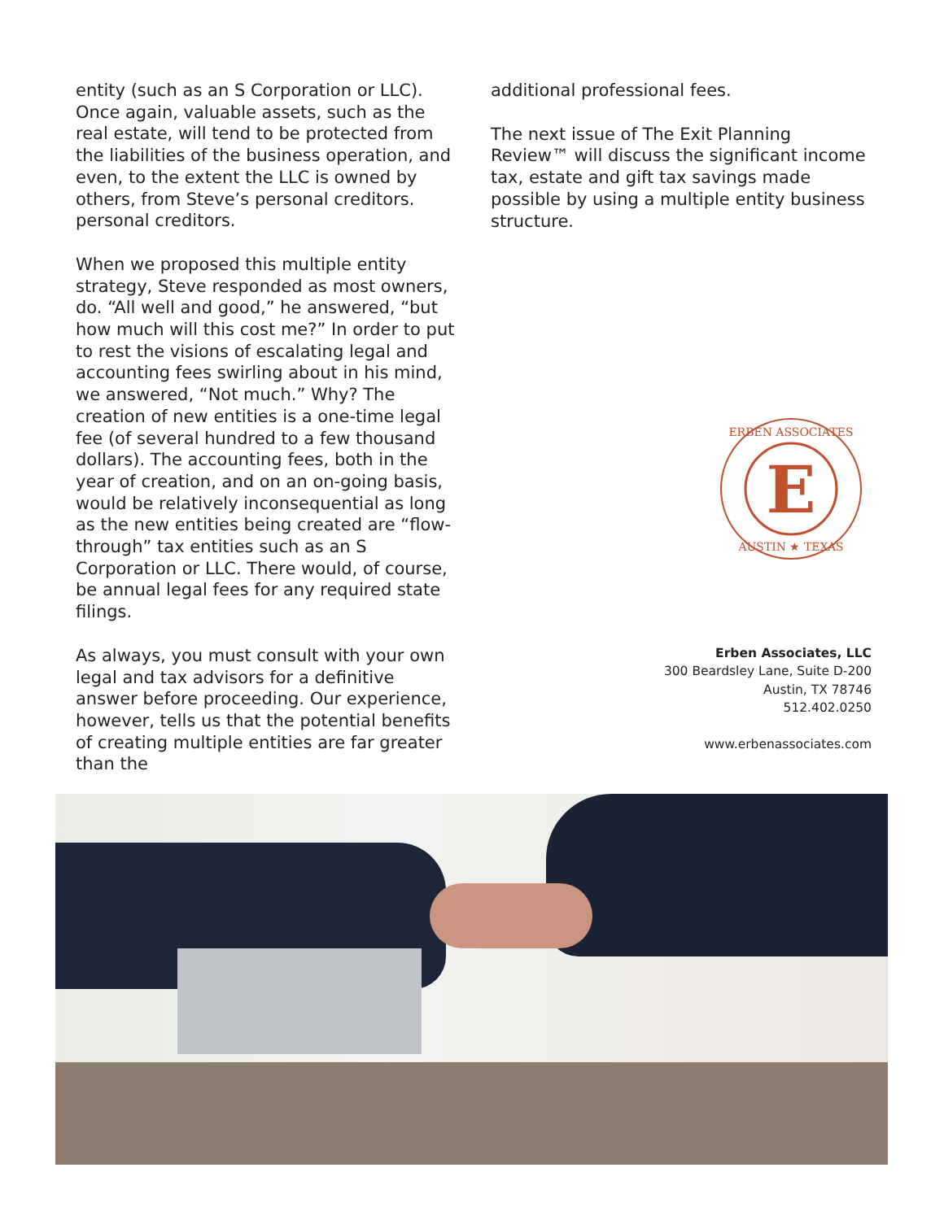entity (such as an S Corporation or LLC). Once again, valuable assets, such as the real estate, will tend to be protected from the liabilities of the business operation, and even, to the extent the LLC is owned by others, from Steve’s personal creditors. personal creditors.
When we proposed this multiple entity strategy, Steve responded as most owners, do. “All well and good,” he answered, “but how much will this cost me?” In order to put to rest the visions of escalating legal and accounting fees swirling about in his mind, we answered, “Not much.” Why? The creation of new entities is a one-time legal fee (of several hundred to a few thousand dollars). The accounting fees, both in the year of creation, and on an on-going basis, would be relatively inconsequential as long as the new entities being created are “flow-through” tax entities such as an S Corporation or LLC. There would, of course, be annual legal fees for any required state filings.
As always, you must consult with your own legal and tax advisors for a definitive answer before proceeding. Our experience, however, tells us that the potential benefits of creating multiple entities are far greater than the
additional professional fees.
The next issue of The Exit Planning Review™ will discuss the significant income tax, estate and gift tax savings made possible by using a multiple entity business structure.
E
ERBEN ASSOCIATES
AUSTIN ★ TEXAS
Erben Associates, LLC
300 Beardsley Lane, Suite D-200
Austin, TX 78746
512.402.0250
www.erbenassociates.com